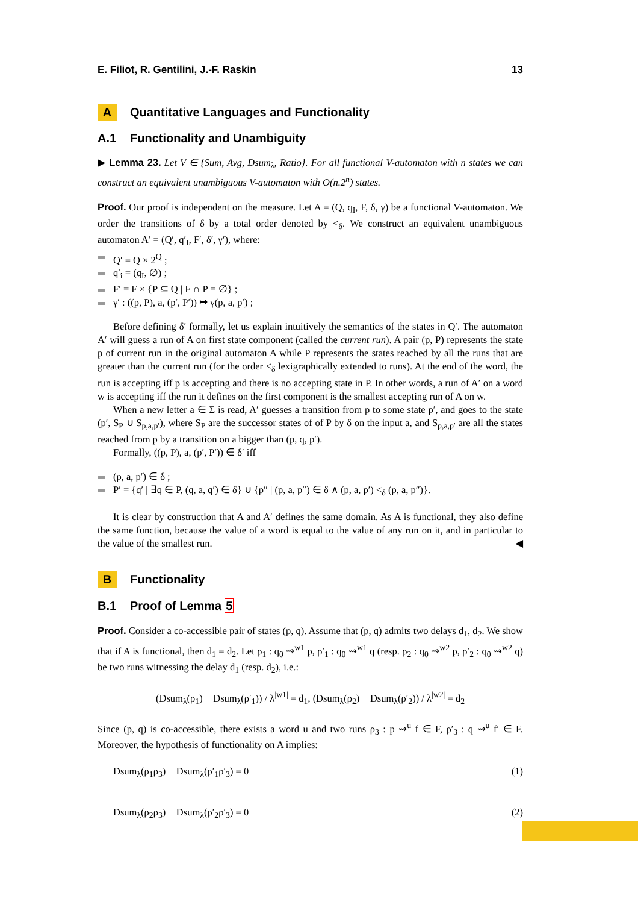E. Filiot, R. Gentilini, J.-F. Raskin 13
A Quantitative Languages and Functionality
A.1 Functionality and Unambiguity
▶ Lemma 23. Let V ∈ {Sum, Avg, Dsum<sub>λ</sub>, Ratio}. For all functional V-automaton with n states we can construct an equivalent unambiguous V-automaton with O(n.2<sup>n</sup>) states.
Proof. Our proof is independent on the measure. Let A = (Q, q<sub>I</sub>, F, δ, γ) be a functional V-automaton. We order the transitions of δ by a total order denoted by <<sub>δ</sub>. We construct an equivalent unambiguous automaton A′ = (Q′, q′<sub>I</sub>, F′, δ′, γ′), where:
Q′ = Q × 2<sup>Q</sup> ;
q′<sub>i</sub> = (q<sub>I</sub>, ∅) ;
F′ = F × {P ⊆ Q | F ∩ P = ∅} ;
γ′ : ((p, P), a, (p′, P′)) ↦ γ(p, a, p′) ;
Before defining δ′ formally, let us explain intuitively the semantics of the states in Q′. The automaton A′ will guess a run of A on first state component (called the current run). A pair (p, P) represents the state p of current run in the original automaton A while P represents the states reached by all the runs that are greater than the current run (for the order <<sub>δ</sub> lexigraphically extended to runs). At the end of the word, the run is accepting iff p is accepting and there is no accepting state in P. In other words, a run of A′ on a word w is accepting iff the run it defines on the first component is the smallest accepting run of A on w.
When a new letter a ∈ Σ is read, A′ guesses a transition from p to some state p′, and goes to the state (p′, S<sub>P</sub> ∪ S<sub>p,a,p′</sub>), where S<sub>P</sub> are the successor states of of P by δ on the input a, and S<sub>p,a,p′</sub> are all the states reached from p by a transition on a bigger than (p, q, p′).
Formally, ((p, P), a, (p′, P′)) ∈ δ′ iff
(p, a, p′) ∈ δ ;
P′ = {q′ | ∃q ∈ P, (q, a, q′) ∈ δ} ∪ {p″ | (p, a, p″) ∈ δ ∧ (p, a, p′) <<sub>δ</sub> (p, a, p″)}.
It is clear by construction that A and A′ defines the same domain. As A is functional, they also define the same function, because the value of a word is equal to the value of any run on it, and in particular to the value of the smallest run. ◀
B Functionality
B.1 Proof of Lemma 5
Proof. Consider a co-accessible pair of states (p, q). Assume that (p, q) admits two delays d<sub>1</sub>, d<sub>2</sub>. We show that if A is functional, then d<sub>1</sub> = d<sub>2</sub>. Let ρ<sub>1</sub> : q<sub>0</sub> ⇝<sup>w1</sup> p, ρ′<sub>1</sub> : q<sub>0</sub> ⇝<sup>w1</sup> q (resp. ρ<sub>2</sub> : q<sub>0</sub> ⇝<sup>w2</sup> p, ρ′<sub>2</sub> : q<sub>0</sub> ⇝<sup>w2</sup> q) be two runs witnessing the delay d<sub>1</sub> (resp. d<sub>2</sub>), i.e.:
(Dsum<sub>λ</sub>(ρ<sub>1</sub>) − Dsum<sub>λ</sub>(ρ′<sub>1</sub>)) / λ<sup>|w1|</sup> = d<sub>1</sub>, (Dsum<sub>λ</sub>(ρ<sub>2</sub>) − Dsum<sub>λ</sub>(ρ′<sub>2</sub>)) / λ<sup>|w2|</sup> = d<sub>2</sub>
Since (p, q) is co-accessible, there exists a word u and two runs ρ<sub>3</sub> : p ⇝<sup>u</sup> f ∈ F, ρ′<sub>3</sub> : q ⇝<sup>u</sup> f′ ∈ F. Moreover, the hypothesis of functionality on A implies:
Dsum<sub>λ</sub>(ρ<sub>1</sub>ρ<sub>3</sub>) − Dsum<sub>λ</sub>(ρ′<sub>1</sub>ρ′<sub>3</sub>) = 0 (1)
Dsum<sub>λ</sub>(ρ<sub>2</sub>ρ<sub>3</sub>) − Dsum<sub>λ</sub>(ρ′<sub>2</sub>ρ′<sub>3</sub>) = 0 (2)